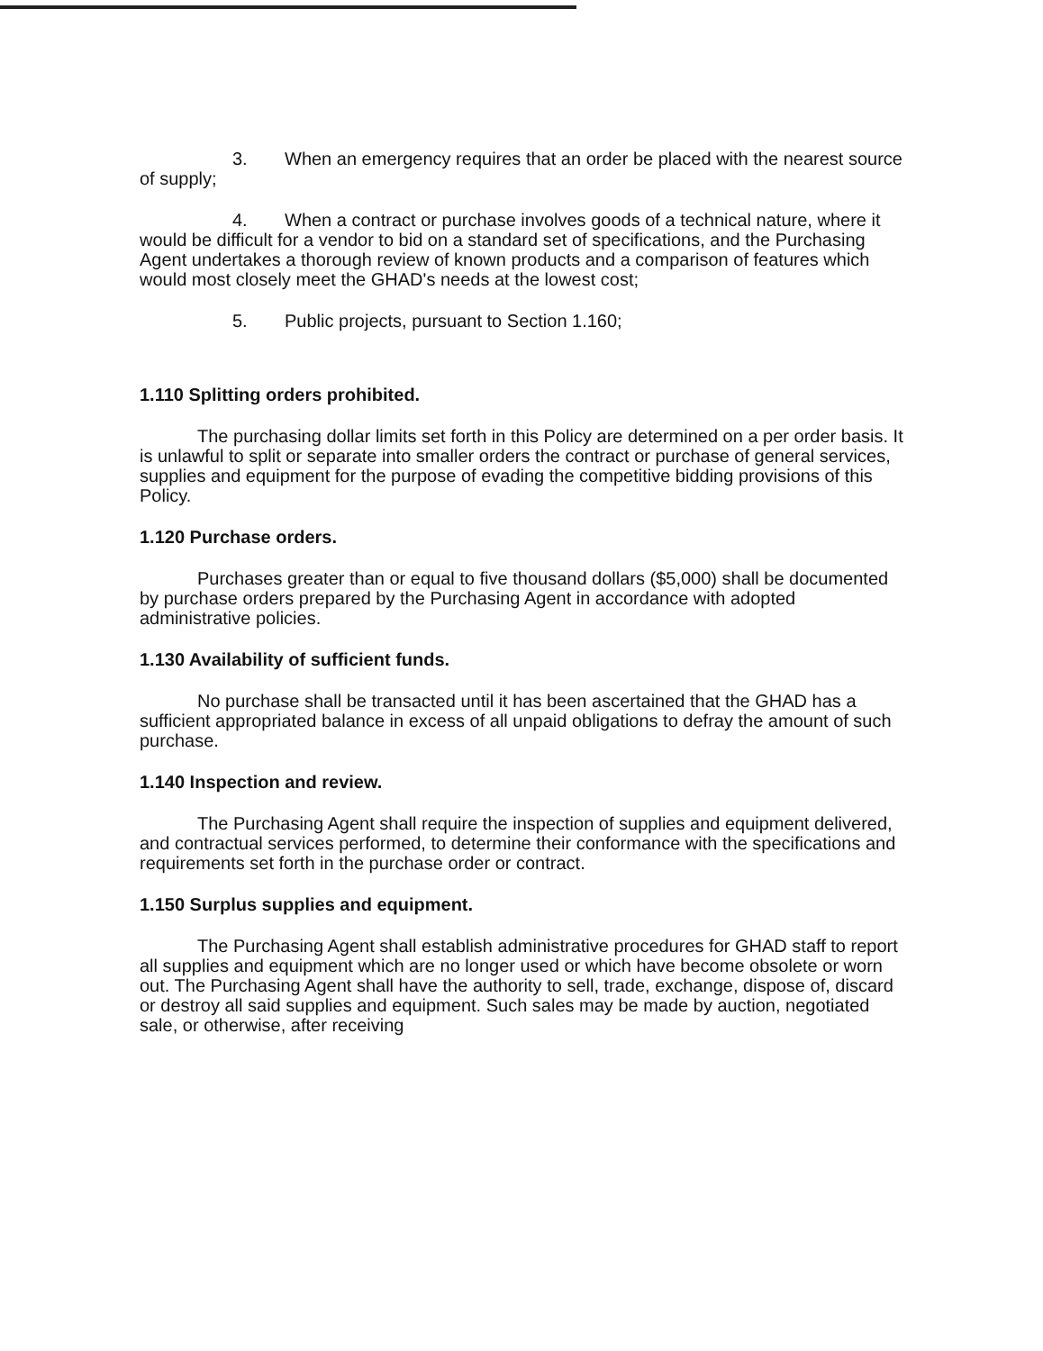3. When an emergency requires that an order be placed with the nearest source of supply;
4. When a contract or purchase involves goods of a technical nature, where it would be difficult for a vendor to bid on a standard set of specifications, and the Purchasing Agent undertakes a thorough review of known products and a comparison of features which would most closely meet the GHAD's needs at the lowest cost;
5. Public projects, pursuant to Section 1.160;
1.110 Splitting orders prohibited.
The purchasing dollar limits set forth in this Policy are determined on a per order basis. It is unlawful to split or separate into smaller orders the contract or purchase of general services, supplies and equipment for the purpose of evading the competitive bidding provisions of this Policy.
1.120 Purchase orders.
Purchases greater than or equal to five thousand dollars ($5,000) shall be documented by purchase orders prepared by the Purchasing Agent in accordance with adopted administrative policies.
1.130 Availability of sufficient funds.
No purchase shall be transacted until it has been ascertained that the GHAD has a sufficient appropriated balance in excess of all unpaid obligations to defray the amount of such purchase.
1.140 Inspection and review.
The Purchasing Agent shall require the inspection of supplies and equipment delivered, and contractual services performed, to determine their conformance with the specifications and requirements set forth in the purchase order or contract.
1.150 Surplus supplies and equipment.
The Purchasing Agent shall establish administrative procedures for GHAD staff to report all supplies and equipment which are no longer used or which have become obsolete or worn out. The Purchasing Agent shall have the authority to sell, trade, exchange, dispose of, discard or destroy all said supplies and equipment. Such sales may be made by auction, negotiated sale, or otherwise, after receiving